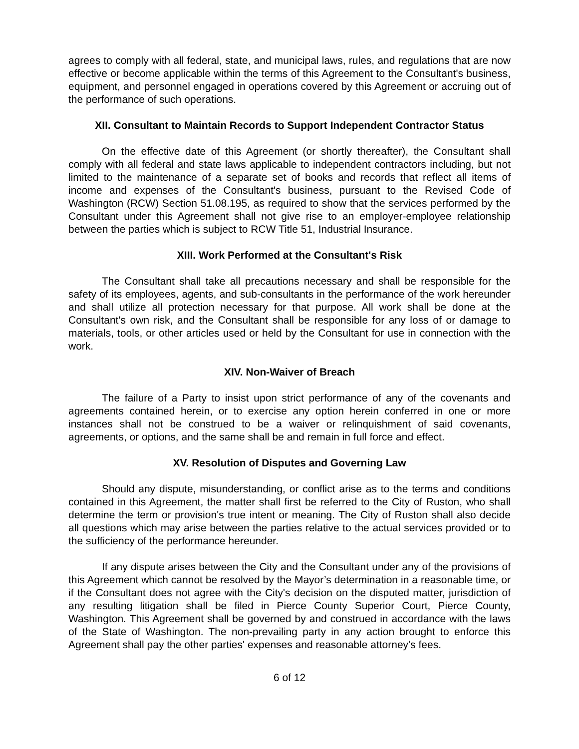agrees to comply with all federal, state, and municipal laws, rules, and regulations that are now effective or become applicable within the terms of this Agreement to the Consultant's business, equipment, and personnel engaged in operations covered by this Agreement or accruing out of the performance of such operations.
XII. Consultant to Maintain Records to Support Independent Contractor Status
On the effective date of this Agreement (or shortly thereafter), the Consultant shall comply with all federal and state laws applicable to independent contractors including, but not limited to the maintenance of a separate set of books and records that reflect all items of income and expenses of the Consultant's business, pursuant to the Revised Code of Washington (RCW) Section 51.08.195, as required to show that the services performed by the Consultant under this Agreement shall not give rise to an employer-employee relationship between the parties which is subject to RCW Title 51, Industrial Insurance.
XIII. Work Performed at the Consultant's Risk
The Consultant shall take all precautions necessary and shall be responsible for the safety of its employees, agents, and sub-consultants in the performance of the work hereunder and shall utilize all protection necessary for that purpose. All work shall be done at the Consultant's own risk, and the Consultant shall be responsible for any loss of or damage to materials, tools, or other articles used or held by the Consultant for use in connection with the work.
XIV. Non-Waiver of Breach
The failure of a Party to insist upon strict performance of any of the covenants and agreements contained herein, or to exercise any option herein conferred in one or more instances shall not be construed to be a waiver or relinquishment of said covenants, agreements, or options, and the same shall be and remain in full force and effect.
XV. Resolution of Disputes and Governing Law
Should any dispute, misunderstanding, or conflict arise as to the terms and conditions contained in this Agreement, the matter shall first be referred to the City of Ruston, who shall determine the term or provision's true intent or meaning. The City of Ruston shall also decide all questions which may arise between the parties relative to the actual services provided or to the sufficiency of the performance hereunder.
If any dispute arises between the City and the Consultant under any of the provisions of this Agreement which cannot be resolved by the Mayor’s determination in a reasonable time, or if the Consultant does not agree with the City's decision on the disputed matter, jurisdiction of any resulting litigation shall be filed in Pierce County Superior Court, Pierce County, Washington. This Agreement shall be governed by and construed in accordance with the laws of the State of Washington. The non-prevailing party in any action brought to enforce this Agreement shall pay the other parties' expenses and reasonable attorney's fees.
6 of 12